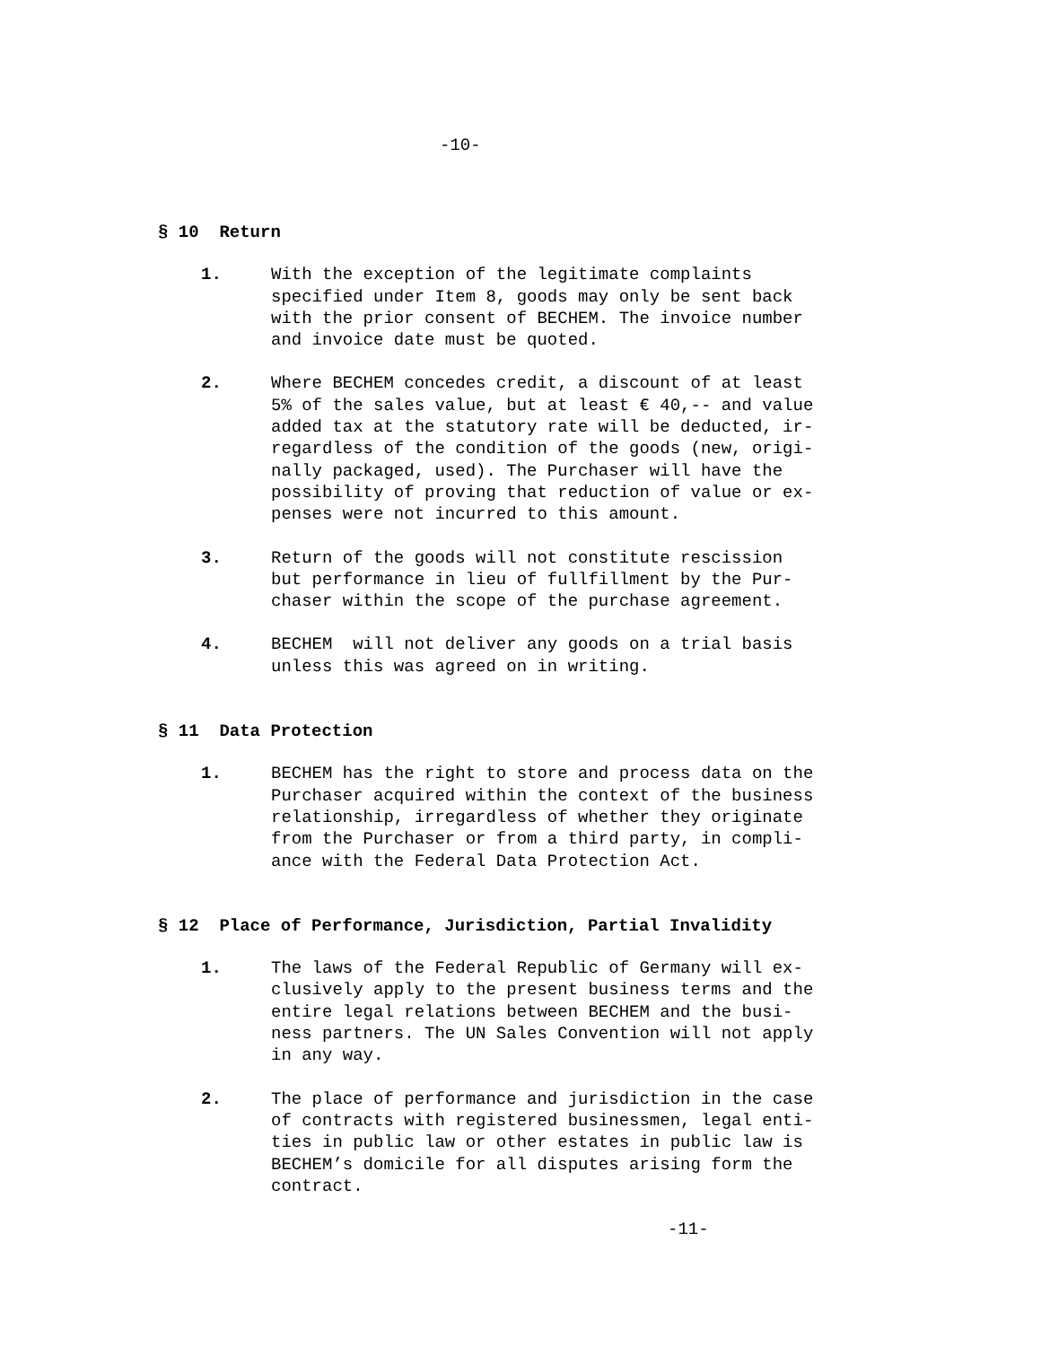-10-
§ 10 Return
1. With the exception of the legitimate complaints
specified under Item 8, goods may only be sent back
with the prior consent of BECHEM. The invoice number
and invoice date must be quoted.
2. Where BECHEM concedes credit, a discount of at least
5% of the sales value, but at least € 40,-- and value
added tax at the statutory rate will be deducted, ir-
regardless of the condition of the goods (new, origi-
nally packaged, used). The Purchaser will have the
possibility of proving that reduction of value or ex-
penses were not incurred to this amount.
3. Return of the goods will not constitute rescission
but performance in lieu of fullfillment by the Pur-
chaser within the scope of the purchase agreement.
4. BECHEM will not deliver any goods on a trial basis
unless this was agreed on in writing.
§ 11 Data Protection
1. BECHEM has the right to store and process data on the
Purchaser acquired within the context of the business
relationship, irregardless of whether they originate
from the Purchaser or from a third party, in compli-
ance with the Federal Data Protection Act.
§ 12 Place of Performance, Jurisdiction, Partial Invalidity
1. The laws of the Federal Republic of Germany will ex-
clusively apply to the present business terms and the
entire legal relations between BECHEM and the busi-
ness partners. The UN Sales Convention will not apply
in any way.
2. The place of performance and jurisdiction in the case
of contracts with registered businessmen, legal enti-
ties in public law or other estates in public law is
BECHEM’s domicile for all disputes arising form the
contract.
-11-